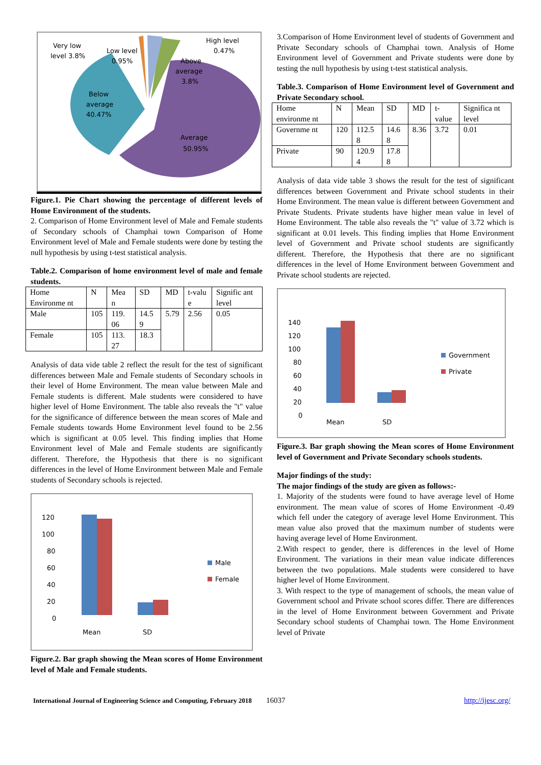Very low
level 3.8%
Low level
0.95%
High level
0.47%
Above
average
3.8%
Below
average
40.47%
Average
50.95%
Figure.1. Pie Chart showing the percentage of different levels of Home Environment of the students.
2. Comparison of Home Environment level of Male and Female students of Secondary schools of Champhai town Comparison of Home Environment level of Male and Female students were done by testing the null hypothesis by using t-test statistical analysis.
Table.2. Comparison of home environment level of male and female students.
| Home Environme nt | N | Mea n | SD | MD | t-valu e | Signific ant level |
| Male | 105 | 119. 06 | 14.5 9 | 5.79 | 2.56 | 0.05 |
| Female | 105 | 113. 27 | 18.3 | | | |
Analysis of data vide table 2 reflect the result for the test of significant differences between Male and Female students of Secondary schools in their level of Home Environment. The mean value between Male and Female students is different. Male students were considered to have higher level of Home Environment. The table also reveals the "t" value for the significance of difference between the mean scores of Male and Female students towards Home Environment level found to be 2.56 which is significant at 0.05 level. This finding implies that Home Environment level of Male and Female students are significantly different. Therefore, the Hypothesis that there is no significant differences in the level of Home Environment between Male and Female students of Secondary schools is rejected.
120
100
80
60
40
20
0
Mean
SD
Male
Female
Figure.2. Bar graph showing the Mean scores of Home Environment level of Male and Female students.
3.Comparison of Home Environment level of students of Government and Private Secondary schools of Champhai town. Analysis of Home Environment level of Government and Private students were done by testing the null hypothesis by using t-test statistical analysis.
Table.3. Comparison of Home Environment level of Government and Private Secondary school.
| Home environme nt | N | Mean | SD | MD | t-value | Significa nt level |
| Governme nt | 120 | 112.5 8 | 14.6 8 | 8.36 | 3.72 | 0.01 |
| Private | 90 | 120.9 4 | 17.8 8 | | | |
Analysis of data vide table 3 shows the result for the test of significant differences between Government and Private school students in their Home Environment. The mean value is different between Government and Private Students. Private students have higher mean value in level of Home Environment. The table also reveals the "t" value of 3.72 which is significant at 0.01 levels. This finding implies that Home Environment level of Government and Private school students are significantly different. Therefore, the Hypothesis that there are no significant differences in the level of Home Environment between Government and Private school students are rejected.
140
120
100
80
60
40
20
0
Mean
SD
Government
Private
Figure.3. Bar graph showing the Mean scores of Home Environment level of Government and Private Secondary schools students.
Major findings of the study:
The major findings of the study are given as follows:-
1. Majority of the students were found to have average level of Home environment. The mean value of scores of Home Environment -0.49 which fell under the category of average level Home Environment. This mean value also proved that the maximum number of students were having average level of Home Environment.
2.With respect to gender, there is differences in the level of Home Environment. The variations in their mean value indicate differences between the two populations. Male students were considered to have higher level of Home Environment.
3. With respect to the type of management of schools, the mean value of Government school and Private school scores differ. There are differences in the level of Home Environment between Government and Private Secondary school students of Champhai town. The Home Environment level of Private
International Journal of Engineering Science and Computing, February 2018 16037 http://ijesc.org/